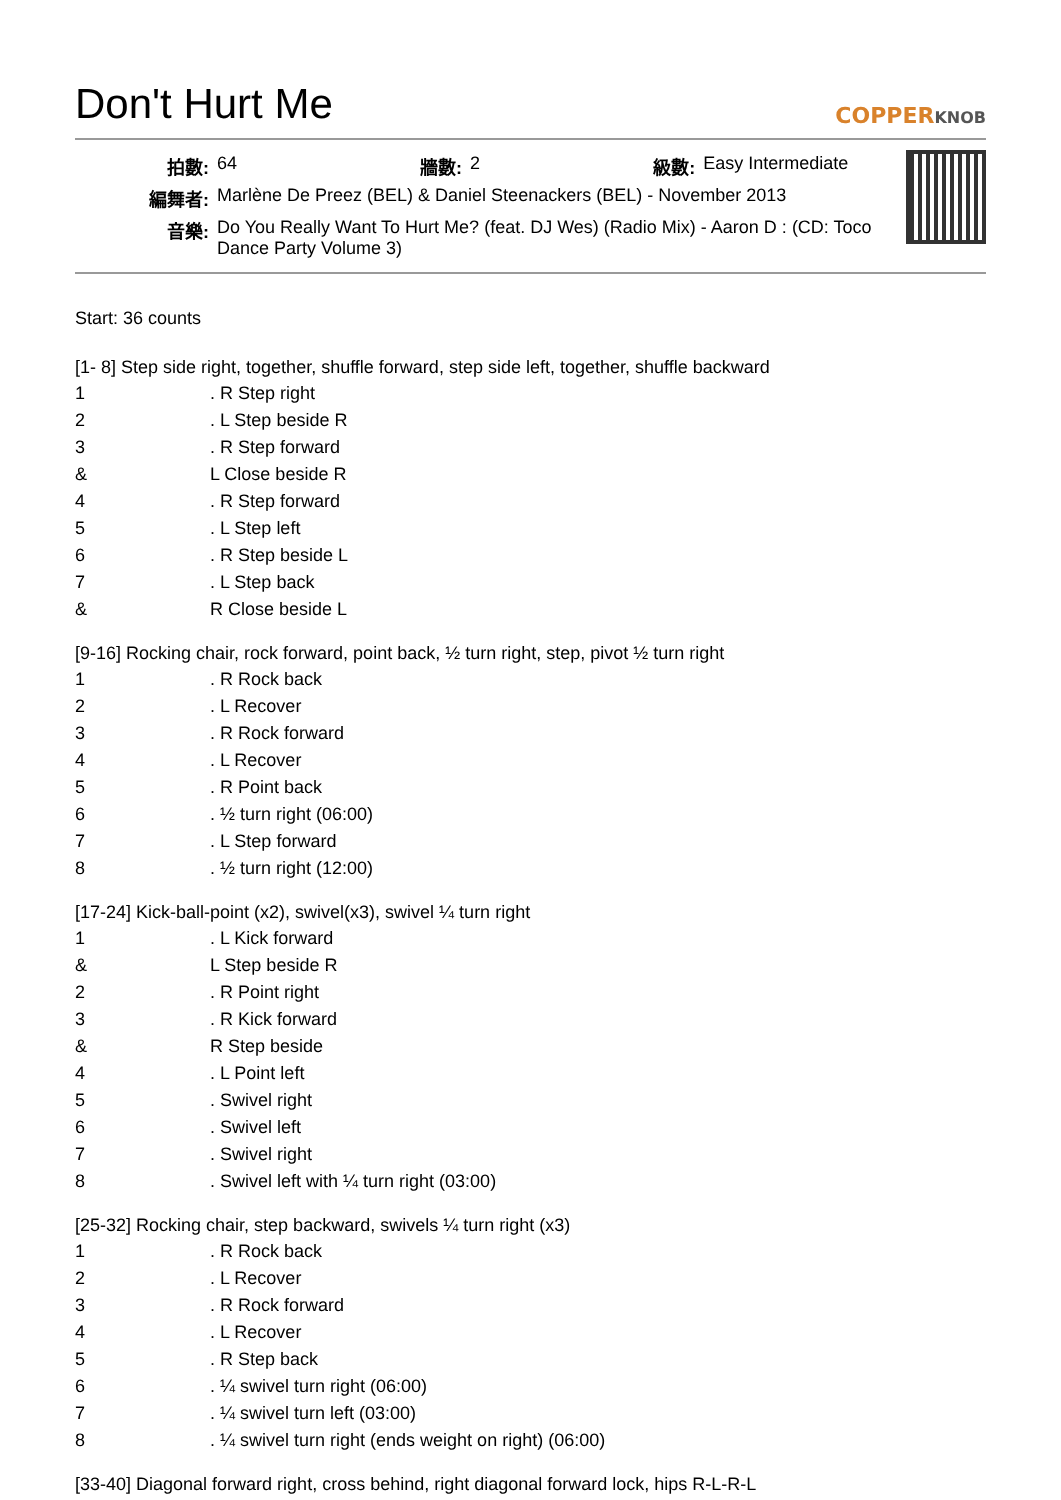Don't Hurt Me COPPERKNOB
| 拍數: | 64 | 牆數: | 2 | 級數: | Easy Intermediate |
| 編舞者: | Marlène De Preez (BEL) & Daniel Steenackers (BEL) - November 2013 | | | | |
| 音樂: | Do You Really Want To Hurt Me? (feat. DJ Wes) (Radio Mix) - Aaron D : (CD: Toco Dance Party Volume 3) | | | | |
Start: 36 counts
[1- 8] Step side right, together, shuffle forward, step side left, together, shuffle backward
| 1 | . R Step right |
| 2 | . L Step beside R |
| 3 | . R Step forward |
| & | L Close beside R |
| 4 | . R Step forward |
| 5 | . L Step left |
| 6 | . R Step beside L |
| 7 | . L Step back |
| & | R Close beside L |
[9-16] Rocking chair, rock forward, point back, ½ turn right, step, pivot ½ turn right
| 1 | . R Rock back |
| 2 | . L Recover |
| 3 | . R Rock forward |
| 4 | . L Recover |
| 5 | . R Point back |
| 6 | . ½ turn right (06:00) |
| 7 | . L Step forward |
| 8 | . ½ turn right (12:00) |
[17-24] Kick-ball-point (x2), swivel(x3), swivel ¼ turn right
| 1 | . L Kick forward |
| & | L Step beside R |
| 2 | . R Point right |
| 3 | . R Kick forward |
| & | R Step beside |
| 4 | . L Point left |
| 5 | . Swivel right |
| 6 | . Swivel left |
| 7 | . Swivel right |
| 8 | . Swivel left with ¼ turn right (03:00) |
[25-32] Rocking chair, step backward, swivels ¼ turn right (x3)
| 1 | . R Rock back |
| 2 | . L Recover |
| 3 | . R Rock forward |
| 4 | . L Recover |
| 5 | . R Step back |
| 6 | . ¼ swivel turn right (06:00) |
| 7 | . ¼ swivel turn left (03:00) |
| 8 | . ¼ swivel turn right (ends weight on right) (06:00) |
[33-40] Diagonal forward right, cross behind, right diagonal forward lock, hips R-L-R-L